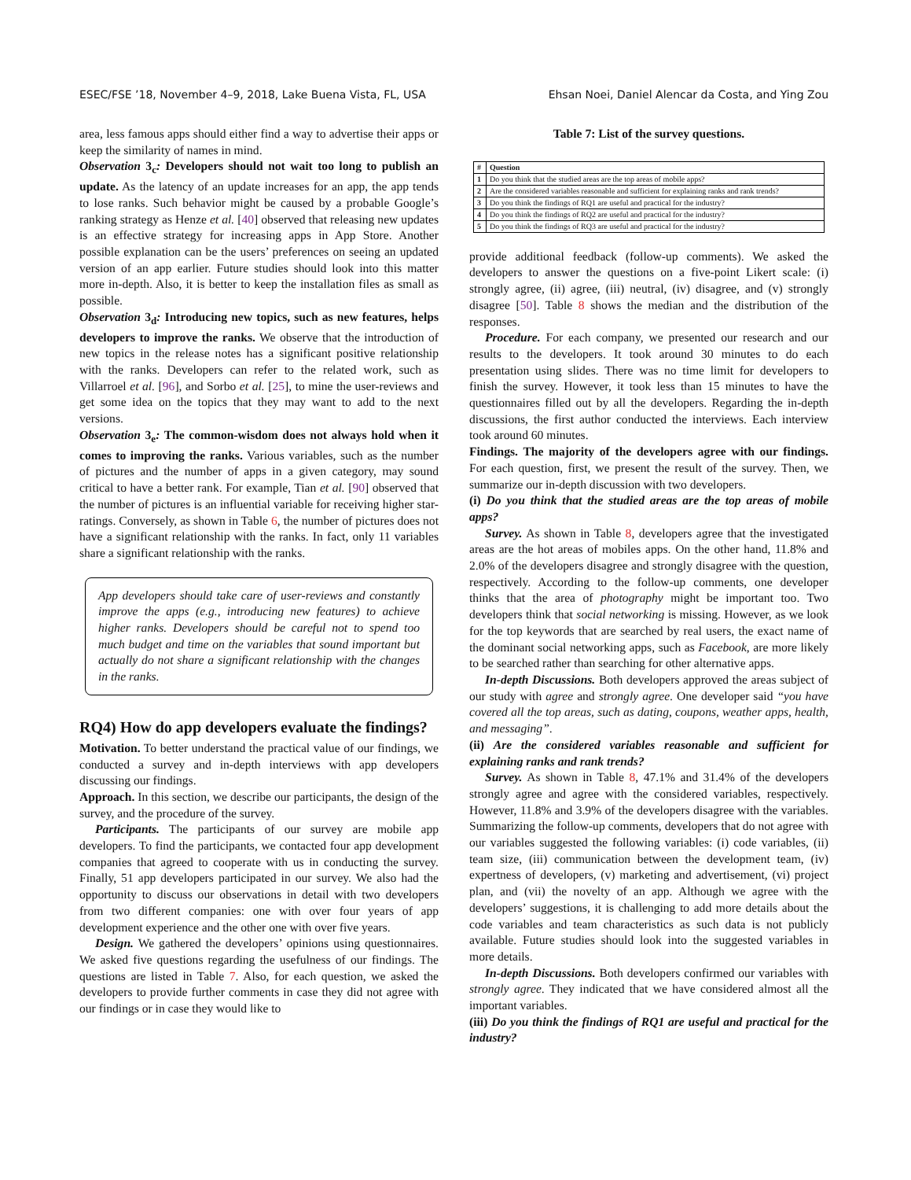ESEC/FSE ’18, November 4–9, 2018, Lake Buena Vista, FL, USA Ehsan Noei, Daniel Alencar da Costa, and Ying Zou
area, less famous apps should either find a way to advertise their apps or keep the similarity of names in mind.
Observation 3<sub>c</sub>: Developers should not wait too long to publish an update. As the latency of an update increases for an app, the app tends to lose ranks. Such behavior might be caused by a probable Google’s ranking strategy as Henze et al. [40] observed that releasing new updates is an effective strategy for increasing apps in App Store. Another possible explanation can be the users’ preferences on seeing an updated version of an app earlier. Future studies should look into this matter more in-depth. Also, it is better to keep the installation files as small as possible.
Observation 3<sub>d</sub>: Introducing new topics, such as new features, helps developers to improve the ranks. We observe that the introduction of new topics in the release notes has a significant positive relationship with the ranks. Developers can refer to the related work, such as Villarroel et al. [96], and Sorbo et al. [25], to mine the user-reviews and get some idea on the topics that they may want to add to the next versions.
Observation 3<sub>e</sub>: The common-wisdom does not always hold when it comes to improving the ranks. Various variables, such as the number of pictures and the number of apps in a given category, may sound critical to have a better rank. For example, Tian et al. [90] observed that the number of pictures is an influential variable for receiving higher star-ratings. Conversely, as shown in Table 6, the number of pictures does not have a significant relationship with the ranks. In fact, only 11 variables share a significant relationship with the ranks.
App developers should take care of user-reviews and constantly improve the apps (e.g., introducing new features) to achieve higher ranks. Developers should be careful not to spend too much budget and time on the variables that sound important but actually do not share a significant relationship with the changes in the ranks.
RQ4) How do app developers evaluate the findings?
Motivation. To better understand the practical value of our findings, we conducted a survey and in-depth interviews with app developers discussing our findings.
Approach. In this section, we describe our participants, the design of the survey, and the procedure of the survey.
Participants. The participants of our survey are mobile app developers. To find the participants, we contacted four app development companies that agreed to cooperate with us in conducting the survey. Finally, 51 app developers participated in our survey. We also had the opportunity to discuss our observations in detail with two developers from two different companies: one with over four years of app development experience and the other one with over five years.
Design. We gathered the developers’ opinions using questionnaires. We asked five questions regarding the usefulness of our findings. The questions are listed in Table 7. Also, for each question, we asked the developers to provide further comments in case they did not agree with our findings or in case they would like to
Table 7: List of the survey questions.
| # | Question |
| --- | --- |
| 1 | Do you think that the studied areas are the top areas of mobile apps? |
| 2 | Are the considered variables reasonable and sufficient for explaining ranks and rank trends? |
| 3 | Do you think the findings of RQ1 are useful and practical for the industry? |
| 4 | Do you think the findings of RQ2 are useful and practical for the industry? |
| 5 | Do you think the findings of RQ3 are useful and practical for the industry? |
provide additional feedback (follow-up comments). We asked the developers to answer the questions on a five-point Likert scale: (i) strongly agree, (ii) agree, (iii) neutral, (iv) disagree, and (v) strongly disagree [50]. Table 8 shows the median and the distribution of the responses.
Procedure. For each company, we presented our research and our results to the developers. It took around 30 minutes to do each presentation using slides. There was no time limit for developers to finish the survey. However, it took less than 15 minutes to have the questionnaires filled out by all the developers. Regarding the in-depth discussions, the first author conducted the interviews. Each interview took around 60 minutes.
Findings. The majority of the developers agree with our findings. For each question, first, we present the result of the survey. Then, we summarize our in-depth discussion with two developers.
(i) Do you think that the studied areas are the top areas of mobile apps?
Survey. As shown in Table 8, developers agree that the investigated areas are the hot areas of mobiles apps. On the other hand, 11.8% and 2.0% of the developers disagree and strongly disagree with the question, respectively. According to the follow-up comments, one developer thinks that the area of photography might be important too. Two developers think that social networking is missing. However, as we look for the top keywords that are searched by real users, the exact name of the dominant social networking apps, such as Facebook, are more likely to be searched rather than searching for other alternative apps.
In-depth Discussions. Both developers approved the areas subject of our study with agree and strongly agree. One developer said “you have covered all the top areas, such as dating, coupons, weather apps, health, and messaging”.
(ii) Are the considered variables reasonable and sufficient for explaining ranks and rank trends?
Survey. As shown in Table 8, 47.1% and 31.4% of the developers strongly agree and agree with the considered variables, respectively. However, 11.8% and 3.9% of the developers disagree with the variables. Summarizing the follow-up comments, developers that do not agree with our variables suggested the following variables: (i) code variables, (ii) team size, (iii) communication between the development team, (iv) expertness of developers, (v) marketing and advertisement, (vi) project plan, and (vii) the novelty of an app. Although we agree with the developers’ suggestions, it is challenging to add more details about the code variables and team characteristics as such data is not publicly available. Future studies should look into the suggested variables in more details.
In-depth Discussions. Both developers confirmed our variables with strongly agree. They indicated that we have considered almost all the important variables.
(iii) Do you think the findings of RQ1 are useful and practical for the industry?